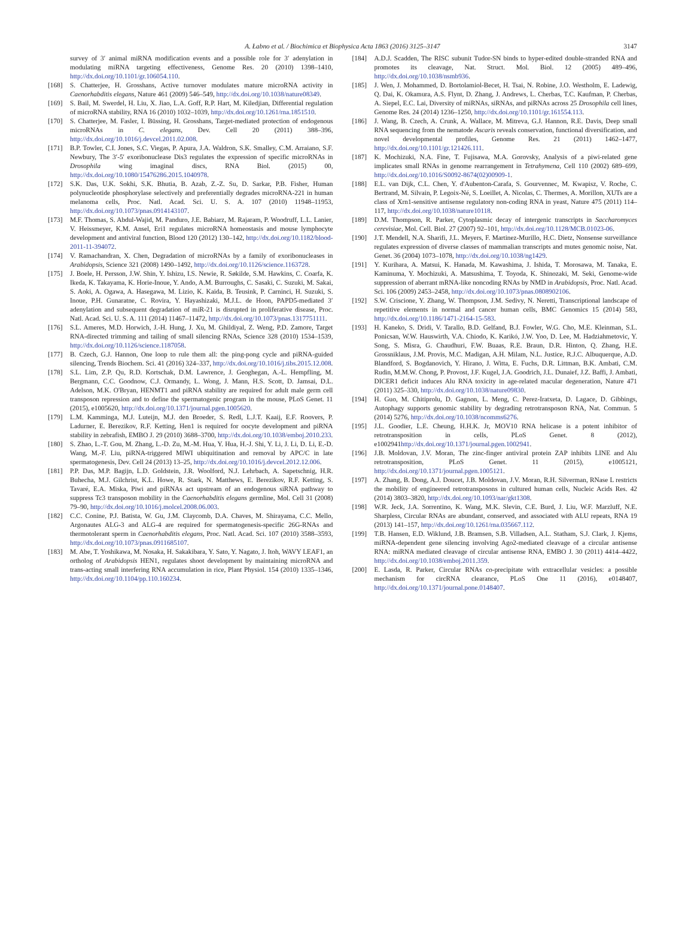A. Łabno et al. / Biochimica et Biophysica Acta 1863 (2016) 3125–3147 3147
survey of 3′ animal miRNA modification events and a possible role for 3′ adenylation in modulating miRNA targeting effectiveness, Genome Res. 20 (2010) 1398–1410, http://dx.doi.org/10.1101/gr.106054.110.
[168] S. Chatterjee, H. Grosshans, Active turnover modulates mature microRNA activity in Caenorhabditis elegans, Nature 461 (2009) 546–549, http://dx.doi.org/10.1038/nature08349.
[169] S. Bail, M. Swerdel, H. Liu, X. Jiao, L.A. Goff, R.P. Hart, M. Kiledjian, Differential regulation of microRNA stability, RNA 16 (2010) 1032–1039, http://dx.doi.org/10.1261/rna.1851510.
[170] S. Chatterjee, M. Fasler, I. Büssing, H. Grosshans, Target-mediated protection of endogenous microRNAs in C. elegans, Dev. Cell 20 (2011) 388–396, http://dx.doi.org/10.1016/j.devcel.2011.02.008.
[171] B.P. Towler, C.I. Jones, S.C. Viegas, P. Apura, J.A. Waldron, S.K. Smalley, C.M. Arraiano, S.F. Newbury, The 3′-5′ exoribonuclease Dis3 regulates the expression of specific microRNAs in Drosophila wing imaginal discs, RNA Biol. (2015) 00, http://dx.doi.org/10.1080/15476286.2015.1040978.
[172] S.K. Das, U.K. Sokhi, S.K. Bhutia, B. Azab, Z.-Z. Su, D. Sarkar, P.B. Fisher, Human polynucleotide phosphorylase selectively and preferentially degrades microRNA-221 in human melanoma cells, Proc. Natl. Acad. Sci. U. S. A. 107 (2010) 11948–11953, http://dx.doi.org/10.1073/pnas.0914143107.
[173] M.F. Thomas, S. Abdul-Wajid, M. Panduro, J.E. Babiarz, M. Rajaram, P. Woodruff, L.L. Lanier, V. Heissmeyer, K.M. Ansel, Eri1 regulates microRNA homeostasis and mouse lymphocyte development and antiviral function, Blood 120 (2012) 130–142, http://dx.doi.org/10.1182/blood-2011-11-394072.
[174] V. Ramachandran, X. Chen, Degradation of microRNAs by a family of exoribonucleases in Arabidopsis, Science 321 (2008) 1490–1492, http://dx.doi.org/10.1126/science.1163728.
[175] J. Boele, H. Persson, J.W. Shin, Y. Ishizu, I.S. Newie, R. Søkilde, S.M. Hawkins, C. Coarfa, K. Ikeda, K. Takayama, K. Horie-Inoue, Y. Ando, A.M. Burroughs, C. Sasaki, C. Suzuki, M. Sakai, S. Aoki, A. Ogawa, A. Hasegawa, M. Lizio, K. Kaida, B. Teusink, P. Carninci, H. Suzuki, S. Inoue, P.H. Gunaratne, C. Rovira, Y. Hayashizaki, M.J.L. de Hoon, PAPD5-mediated 3′ adenylation and subsequent degradation of miR-21 is disrupted in proliferative disease, Proc. Natl. Acad. Sci. U. S. A. 111 (2014) 11467–11472, http://dx.doi.org/10.1073/pnas.1317751111.
[176] S.L. Ameres, M.D. Horwich, J.-H. Hung, J. Xu, M. Ghildiyal, Z. Weng, P.D. Zamore, Target RNA-directed trimming and tailing of small silencing RNAs, Science 328 (2010) 1534–1539, http://dx.doi.org/10.1126/science.1187058.
[177] B. Czech, G.J. Hannon, One loop to rule them all: the ping-pong cycle and piRNA-guided silencing, Trends Biochem. Sci. 41 (2016) 324–337, http://dx.doi.org/10.1016/j.tibs.2015.12.008.
[178] S.L. Lim, Z.P. Qu, R.D. Kortschak, D.M. Lawrence, J. Geoghegan, A.-L. Hempfling, M. Bergmann, C.C. Goodnow, C.J. Ormandy, L. Wong, J. Mann, H.S. Scott, D. Jamsai, D.L. Adelson, M.K. O'Bryan, HENMT1 and piRNA stability are required for adult male germ cell transposon repression and to define the spermatogenic program in the mouse, PLoS Genet. 11 (2015), e1005620, http://dx.doi.org/10.1371/journal.pgen.1005620.
[179] L.M. Kamminga, M.J. Luteijn, M.J. den Broeder, S. Redl, L.J.T. Kaaij, E.F. Roovers, P. Ladurner, E. Berezikov, R.F. Ketting, Hen1 is required for oocyte development and piRNA stability in zebrafish, EMBO J. 29 (2010) 3688–3700, http://dx.doi.org/10.1038/emboj.2010.233.
[180] S. Zhao, L.-T. Gou, M. Zhang, L.-D. Zu, M.-M. Hua, Y. Hua, H.-J. Shi, Y. Li, J. Li, D. Li, E.-D. Wang, M.-F. Liu, piRNA-triggered MIWI ubiquitination and removal by APC/C in late spermatogenesis, Dev. Cell 24 (2013) 13–25, http://dx.doi.org/10.1016/j.devcel.2012.12.006.
[181] P.P. Das, M.P. Bagijn, L.D. Goldstein, J.R. Woolford, N.J. Lehrbach, A. Sapetschnig, H.R. Buhecha, M.J. Gilchrist, K.L. Howe, R. Stark, N. Matthews, E. Berezikov, R.F. Ketting, S. Tavaré, E.A. Miska, Piwi and piRNAs act upstream of an endogenous siRNA pathway to suppress Tc3 transposon mobility in the Caenorhabditis elegans germline, Mol. Cell 31 (2008) 79–90, http://dx.doi.org/10.1016/j.molcel.2008.06.003.
[182] C.C. Conine, P.J. Batista, W. Gu, J.M. Claycomb, D.A. Chaves, M. Shirayama, C.C. Mello, Argonautes ALG-3 and ALG-4 are required for spermatogenesis-specific 26G-RNAs and thermotolerant sperm in Caenorhabditis elegans, Proc. Natl. Acad. Sci. 107 (2010) 3588–3593, http://dx.doi.org/10.1073/pnas.0911685107.
[183] M. Abe, T. Yoshikawa, M. Nosaka, H. Sakakibara, Y. Sato, Y. Nagato, J. Itoh, WAVY LEAF1, an ortholog of Arabidopsis HEN1, regulates shoot development by maintaining microRNA and trans-acting small interfering RNA accumulation in rice, Plant Physiol. 154 (2010) 1335–1346, http://dx.doi.org/10.1104/pp.110.160234.
[184] A.D.J. Scadden, The RISC subunit Tudor-SN binds to hyper-edited double-stranded RNA and promotes its cleavage, Nat. Struct. Mol. Biol. 12 (2005) 489–496, http://dx.doi.org/10.1038/nsmb936.
[185] J. Wen, J. Mohammed, D. Bortolamiol-Becet, H. Tsai, N. Robine, J.O. Westholm, E. Ladewig, Q. Dai, K. Okamura, A.S. Flynt, D. Zhang, J. Andrews, L. Cherbas, T.C. Kaufman, P. Cherbas, A. Siepel, E.C. Lai, Diversity of miRNAs, siRNAs, and piRNAs across 25 Drosophila cell lines, Genome Res. 24 (2014) 1236–1250, http://dx.doi.org/10.1101/gr.161554.113.
[186] J. Wang, B. Czech, A. Crunk, A. Wallace, M. Mitreva, G.J. Hannon, R.E. Davis, Deep small RNA sequencing from the nematode Ascaris reveals conservation, functional diversification, and novel developmental profiles, Genome Res. 21 (2011) 1462–1477, http://dx.doi.org/10.1101/gr.121426.111.
[187] K. Mochizuki, N.A. Fine, T. Fujisawa, M.A. Gorovsky, Analysis of a piwi-related gene implicates small RNAs in genome rearrangement in Tetrahymena, Cell 110 (2002) 689–699, http://dx.doi.org/10.1016/S0092-8674(02)00909-1.
[188] E.L. van Dijk, C.L. Chen, Y. d'Aubenton-Carafa, S. Gourvennec, M. Kwapisz, V. Roche, C. Bertrand, M. Silvain, P. Legoix-Né, S. Loeillet, A. Nicolas, C. Thermes, A. Morillon, XUTs are a class of Xrn1-sensitive antisense regulatory non-coding RNA in yeast, Nature 475 (2011) 114–117, http://dx.doi.org/10.1038/nature10118.
[189] D.M. Thompson, R. Parker, Cytoplasmic decay of intergenic transcripts in Saccharomyces cerevisiae, Mol. Cell. Biol. 27 (2007) 92–101, http://dx.doi.org/10.1128/MCB.01023-06.
[190] J.T. Mendell, N.A. Sharifi, J.L. Meyers, F. Martinez-Murillo, H.C. Dietz, Nonsense surveillance regulates expression of diverse classes of mammalian transcripts and mutes genomic noise, Nat. Genet. 36 (2004) 1073–1078, http://dx.doi.org/10.1038/ng1429.
[191] Y. Kurihara, A. Matsui, K. Hanada, M. Kawashima, J. Ishida, T. Morosawa, M. Tanaka, E. Kaminuma, Y. Mochizuki, A. Matsushima, T. Toyoda, K. Shinozaki, M. Seki, Genome-wide suppression of aberrant mRNA-like noncoding RNAs by NMD in Arabidopsis, Proc. Natl. Acad. Sci. 106 (2009) 2453–2458, http://dx.doi.org/10.1073/pnas.0808902106.
[192] S.W. Criscione, Y. Zhang, W. Thompson, J.M. Sedivy, N. Neretti, Transcriptional landscape of repetitive elements in normal and cancer human cells, BMC Genomics 15 (2014) 583, http://dx.doi.org/10.1186/1471-2164-15-583.
[193] H. Kaneko, S. Dridi, V. Tarallo, B.D. Gelfand, B.J. Fowler, W.G. Cho, M.E. Kleinman, S.L. Ponicsan, W.W. Hauswirth, V.A. Chiodo, K. Karikó, J.W. Yoo, D. Lee, M. Hadziahmetovic, Y. Song, S. Misra, G. Chaudhuri, F.W. Buaas, R.E. Braun, D.R. Hinton, Q. Zhang, H.E. Grossniklaus, J.M. Provis, M.C. Madigan, A.H. Milam, N.L. Justice, R.J.C. Albuquerque, A.D. Blandford, S. Bogdanovich, Y. Hirano, J. Witta, E. Fuchs, D.R. Littman, B.K. Ambati, C.M. Rudin, M.M.W. Chong, P. Provost, J.F. Kugel, J.A. Goodrich, J.L. Dunaief, J.Z. Baffi, J. Ambati, DICER1 deficit induces Alu RNA toxicity in age-related macular degeneration, Nature 471 (2011) 325–330, http://dx.doi.org/10.1038/nature09830.
[194] H. Guo, M. Chitiprolu, D. Gagnon, L. Meng, C. Perez-Iratxeta, D. Lagace, D. Gibbings, Autophagy supports genomic stability by degrading retrotransposon RNA, Nat. Commun. 5 (2014) 5276, http://dx.doi.org/10.1038/ncomms6276.
[195] J.L. Goodier, L.E. Cheung, H.H.K. Jr, MOV10 RNA helicase is a potent inhibitor of retrotransposition in cells, PLoS Genet. 8 (2012), e1002941http://dx.doi.org/10.1371/journal.pgen.1002941.
[196] J.B. Moldovan, J.V. Moran, The zinc-finger antiviral protein ZAP inhibits LINE and Alu retrotransposition, PLoS Genet. 11 (2015), e1005121, http://dx.doi.org/10.1371/journal.pgen.1005121.
[197] A. Zhang, B. Dong, A.J. Doucet, J.B. Moldovan, J.V. Moran, R.H. Silverman, RNase L restricts the mobility of engineered retrotransposons in cultured human cells, Nucleic Acids Res. 42 (2014) 3803–3820, http://dx.doi.org/10.1093/nar/gkt1308.
[198] W.R. Jeck, J.A. Sorrentino, K. Wang, M.K. Slevin, C.E. Burd, J. Liu, W.F. Marzluff, N.E. Sharpless, Circular RNAs are abundant, conserved, and associated with ALU repeats, RNA 19 (2013) 141–157, http://dx.doi.org/10.1261/rna.035667.112.
[199] T.B. Hansen, E.D. Wiklund, J.B. Bramsen, S.B. Villadsen, A.L. Statham, S.J. Clark, J. Kjems, miRNA-dependent gene silencing involving Ago2-mediated cleavage of a circular antisense RNA: miRNA mediated cleavage of circular antisense RNA, EMBO J. 30 (2011) 4414–4422, http://dx.doi.org/10.1038/emboj.2011.359.
[200] E. Lasda, R. Parker, Circular RNAs co-precipitate with extracellular vesicles: a possible mechanism for circRNA clearance, PLoS One 11 (2016), e0148407, http://dx.doi.org/10.1371/journal.pone.0148407.